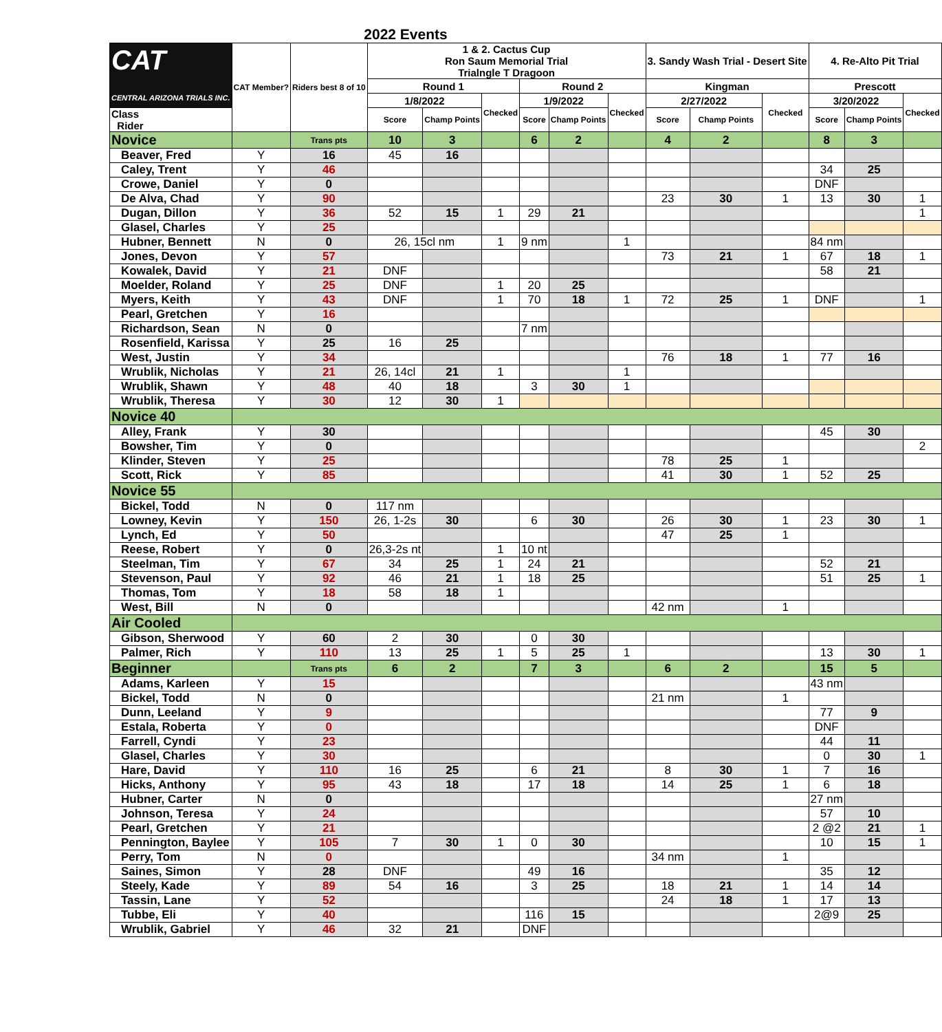2022 Events
| CAT CENTRAL ARIZONA TRIALS INC. | CAT Member? | Riders best 8 of 10 | 1 & 2. Cactus Cup Ron Saum Memorial Trial Trialngle T Dragoon | | | | | | 3. Sandy Wash Trial - Desert Site | | | 4. Re-Alto Pit Trial | | |
| --- | --- | --- | --- | --- | --- | --- | --- | --- | --- | --- | --- | --- | --- | --- |
| | | | Round 1 | | | Round 2 | | | Kingman | | | Prescott | | |
| | | | 1/8/2022 | | Checked | 1/9/2022 | | Checked | 2/27/2022 | | Checked | 3/20/2022 | | Checked |
| Class Rider | | | Score | Champ Points | | Score | Champ Points | | Score | Champ Points | | Score | Champ Points | |
| Novice | | Trans pts | 10 | 3 | | 6 | 2 | | 4 | 2 | | 8 | 3 | |
| Beaver, Fred | Y | 16 | 45 | 16 | | | | | | | | | | |
| Caley, Trent | Y | 46 | | | | | | | | | | 34 | 25 | |
| Crowe, Daniel | Y | 0 | | | | | | | | | | DNF | | |
| De Alva, Chad | Y | 90 | | | | | | | 23 | 30 | 1 | 13 | 30 | 1 |
| Dugan, Dillon | Y | 36 | 52 | 15 | 1 | 29 | 21 | | | | | | | 1 |
| Glasel, Charles | Y | 25 | | | | | | | | | | | | |
| Hubner, Bennett | N | 0 | 26, 15cl nm | | 1 | 9 nm | | 1 | | | | 84 nm | | |
| Jones, Devon | Y | 57 | | | | | | | 73 | 21 | 1 | 67 | 18 | 1 |
| Kowalek, David | Y | 21 | DNF | | | | | | | | | 58 | 21 | |
| Moelder, Roland | Y | 25 | DNF | | 1 | 20 | 25 | | | | | | | |
| Myers, Keith | Y | 43 | DNF | | 1 | 70 | 18 | 1 | 72 | 25 | 1 | DNF | | 1 |
| Pearl, Gretchen | Y | 16 | | | | | | | | | | | | |
| Richardson, Sean | N | 0 | | | | 7 nm | | | | | | | | |
| Rosenfield, Karissa | Y | 25 | 16 | 25 | | | | | | | | | | |
| West, Justin | Y | 34 | | | | | | | 76 | 18 | 1 | 77 | 16 | |
| Wrublik, Nicholas | Y | 21 | 26, 14cl | 21 | 1 | | | 1 | | | | | | |
| Wrublik, Shawn | Y | 48 | 40 | 18 | | 3 | 30 | 1 | | | | | | |
| Wrublik, Theresa | Y | 30 | 12 | 30 | 1 | | | | | | | | | |
| Novice 40 | | | | | | | | | | | | | | |
| Alley, Frank | Y | 30 | | | | | | | | | | 45 | 30 | |
| Bowsher, Tim | Y | 0 | | | | | | | | | | | | 2 |
| Klinder, Steven | Y | 25 | | | | | | | 78 | 25 | 1 | | | |
| Scott, Rick | Y | 85 | | | | | | | 41 | 30 | 1 | 52 | 25 | |
| Novice 55 | | | | | | | | | | | | | | |
| Bickel, Todd | N | 0 | 117 nm | | | | | | | | | | | |
| Lowney, Kevin | Y | 150 | 26, 1-2s | 30 | | 6 | 30 | | 26 | 30 | 1 | 23 | 30 | 1 |
| Lynch, Ed | Y | 50 | | | | | | | 47 | 25 | 1 | | | |
| Reese, Robert | Y | 0 | 26,3-2s nt | | 1 | 10 nt | | | | | | | | |
| Steelman, Tim | Y | 67 | 34 | 25 | 1 | 24 | 21 | | | | | 52 | 21 | |
| Stevenson, Paul | Y | 92 | 46 | 21 | 1 | 18 | 25 | | | | | 51 | 25 | 1 |
| Thomas, Tom | Y | 18 | 58 | 18 | 1 | | | | | | | | | |
| West, Bill | N | 0 | | | | | | | 42 nm | | 1 | | | |
| Air Cooled | | | | | | | | | | | | | | |
| Gibson, Sherwood | Y | 60 | 2 | 30 | | 0 | 30 | | | | | | | |
| Palmer, Rich | Y | 110 | 13 | 25 | 1 | 5 | 25 | 1 | | | | 13 | 30 | 1 |
| Beginner | | Trans pts | 6 | 2 | | 7 | 3 | | 6 | 2 | | 15 | 5 | |
| Adams, Karleen | Y | 15 | | | | | | | | | | 43 nm | | |
| Bickel, Todd | N | 0 | | | | | | | 21 nm | | 1 | | | |
| Dunn, Leeland | Y | 9 | | | | | | | | | | 77 | 9 | |
| Estala, Roberta | Y | 0 | | | | | | | | | | DNF | | |
| Farrell, Cyndi | Y | 23 | | | | | | | | | | 44 | 11 | |
| Glasel, Charles | Y | 30 | | | | | | | | | | 0 | 30 | 1 |
| Hare, David | Y | 110 | 16 | 25 | | 6 | 21 | | 8 | 30 | 1 | 7 | 16 | |
| Hicks, Anthony | Y | 95 | 43 | 18 | | 17 | 18 | | 14 | 25 | 1 | 6 | 18 | |
| Hubner, Carter | N | 0 | | | | | | | | | | 27 nm | | |
| Johnson, Teresa | Y | 24 | | | | | | | | | | 57 | 10 | |
| Pearl, Gretchen | Y | 21 | | | | | | | | | | 2 @2 | 21 | 1 |
| Pennington, Baylee | Y | 105 | 7 | 30 | 1 | 0 | 30 | | | | | 10 | 15 | 1 |
| Perry, Tom | N | 0 | | | | | | | 34 nm | | 1 | | | |
| Saines, Simon | Y | 28 | DNF | | | 49 | 16 | | | | | 35 | 12 | |
| Steely, Kade | Y | 89 | 54 | 16 | | 3 | 25 | | 18 | 21 | 1 | 14 | 14 | |
| Tassin, Lane | Y | 52 | | | | | | | 24 | 18 | 1 | 17 | 13 | |
| Tubbe, Eli | Y | 40 | | | | 116 | 15 | | | | | 2@9 | 25 | |
| Wrublik, Gabriel | Y | 46 | 32 | 21 | | DNF | | | | | | | | |